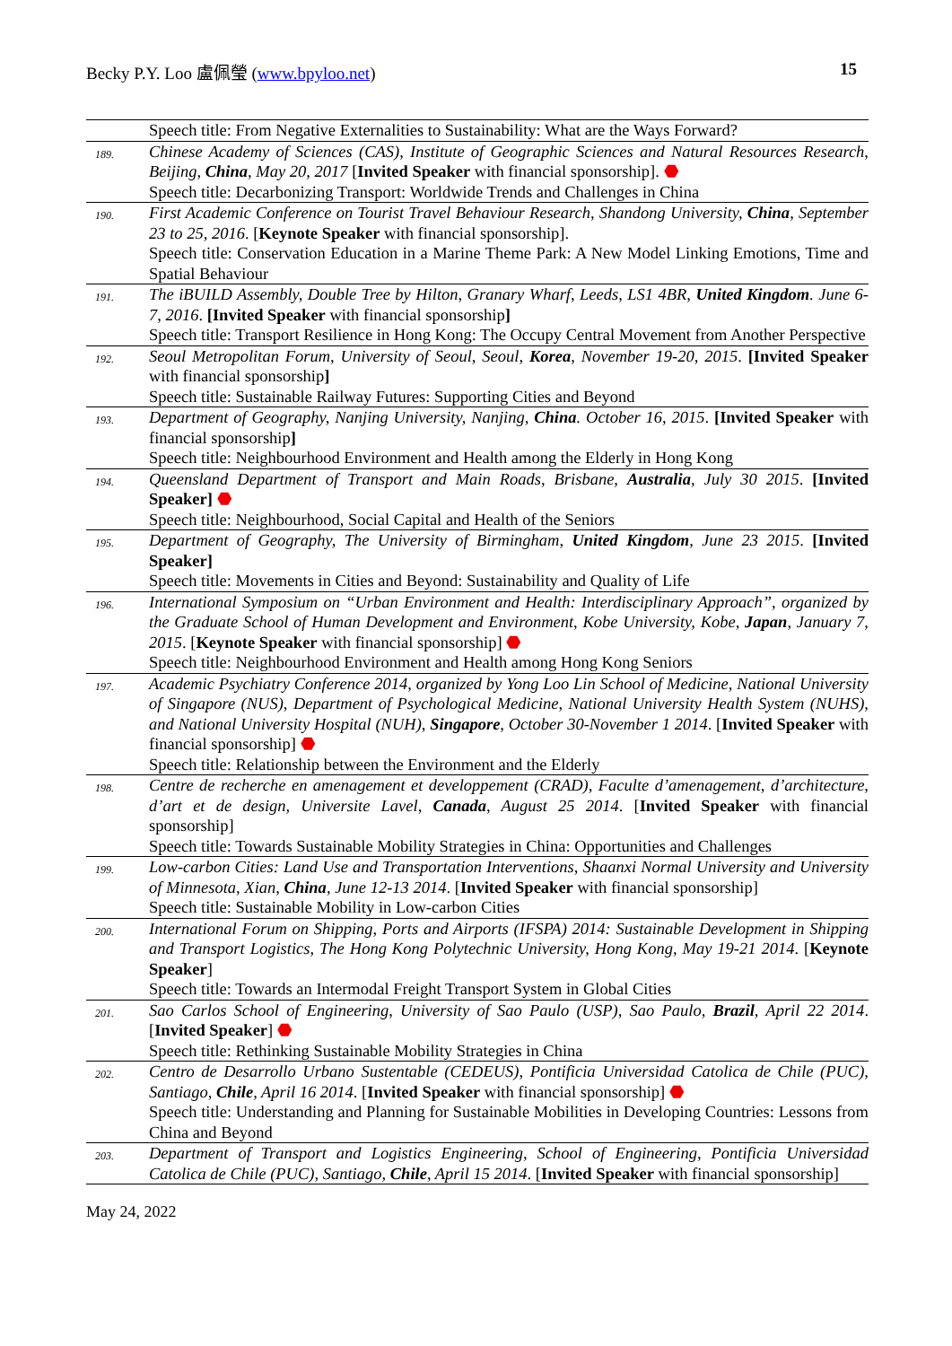Becky P.Y. Loo 盧佩瑩 (www.bpyloo.net) 15
| | Speech title: From Negative Externalities to Sustainability: What are the Ways Forward? |
| 189. | Chinese Academy of Sciences (CAS), Institute of Geographic Sciences and Natural Resources Research, Beijing, China , May 20, 2017 [ Invited Speaker with financial sponsorship]. ⬣ Speech title: Decarbonizing Transport: Worldwide Trends and Challenges in China |
| 190. | First Academic Conference on Tourist Travel Behaviour Research, Shandong University, China , September 23 to 25, 2016 . [ Keynote Speaker with financial sponsorship]. Speech title: Conservation Education in a Marine Theme Park: A New Model Linking Emotions, Time and Spatial Behaviour |
| 191. | The iBUILD Assembly, Double Tree by Hilton, Granary Wharf, Leeds, LS1 4BR, United Kingdom . June 6-7, 2016 . [Invited Speaker with financial sponsorship ] Speech title: Transport Resilience in Hong Kong: The Occupy Central Movement from Another Perspective |
| 192. | Seoul Metropolitan Forum, University of Seoul, Seoul, Korea , November 19-20, 2015 . [Invited Speaker with financial sponsorship ] Speech title: Sustainable Railway Futures: Supporting Cities and Beyond |
| 193. | Department of Geography, Nanjing University, Nanjing, China . October 16, 2015 . [Invited Speaker with financial sponsorship ] Speech title: Neighbourhood Environment and Health among the Elderly in Hong Kong |
| 194. | Queensland Department of Transport and Main Roads, Brisbane, Australia , July 30 2015 . [Invited Speaker] ⬣ Speech title: Neighbourhood, Social Capital and Health of the Seniors |
| 195. | Department of Geography, The University of Birmingham, United Kingdom , June 23 2015 . [Invited Speaker] Speech title: Movements in Cities and Beyond: Sustainability and Quality of Life |
| 196. | International Symposium on “Urban Environment and Health: Interdisciplinary Approach”, organized by the Graduate School of Human Development and Environment, Kobe University, Kobe, Japan , January 7, 2015 . [ Keynote Speaker with financial sponsorship] ⬣ Speech title: Neighbourhood Environment and Health among Hong Kong Seniors |
| 197. | Academic Psychiatry Conference 2014, organized by Yong Loo Lin School of Medicine, National University of Singapore (NUS), Department of Psychological Medicine, National University Health System (NUHS), and National University Hospital (NUH), Singapore , October 30-November 1 2014 . [ Invited Speaker with financial sponsorship] ⬣ Speech title: Relationship between the Environment and the Elderly |
| 198. | Centre de recherche en amenagement et developpement (CRAD), Faculte d’amenagement, d’architecture, d’art et de design, Universite Lavel, Canada , August 25 2014 . [ Invited Speaker with financial sponsorship] Speech title: Towards Sustainable Mobility Strategies in China: Opportunities and Challenges |
| 199. | Low-carbon Cities: Land Use and Transportation Interventions, Shaanxi Normal University and University of Minnesota, Xian, China , June 12-13 2014 . [ Invited Speaker with financial sponsorship] Speech title: Sustainable Mobility in Low-carbon Cities |
| 200. | International Forum on Shipping, Ports and Airports (IFSPA) 2014: Sustainable Development in Shipping and Transport Logistics, The Hong Kong Polytechnic University, Hong Kong, May 19-21 2014 . [ Keynote Speaker ] Speech title: Towards an Intermodal Freight Transport System in Global Cities |
| 201. | Sao Carlos School of Engineering, University of Sao Paulo (USP), Sao Paulo, Brazil , April 22 2014 . [ Invited Speaker ] ⬣ Speech title: Rethinking Sustainable Mobility Strategies in China |
| 202. | Centro de Desarrollo Urbano Sustentable (CEDEUS), Pontificia Universidad Catolica de Chile (PUC), Santiago, Chile , April 16 2014 . [ Invited Speaker with financial sponsorship] ⬣ Speech title: Understanding and Planning for Sustainable Mobilities in Developing Countries: Lessons from China and Beyond |
| 203. | Department of Transport and Logistics Engineering, School of Engineering, Pontificia Universidad Catolica de Chile (PUC), Santiago, Chile , April 15 2014 . [ Invited Speaker with financial sponsorship] |
May 24, 2022